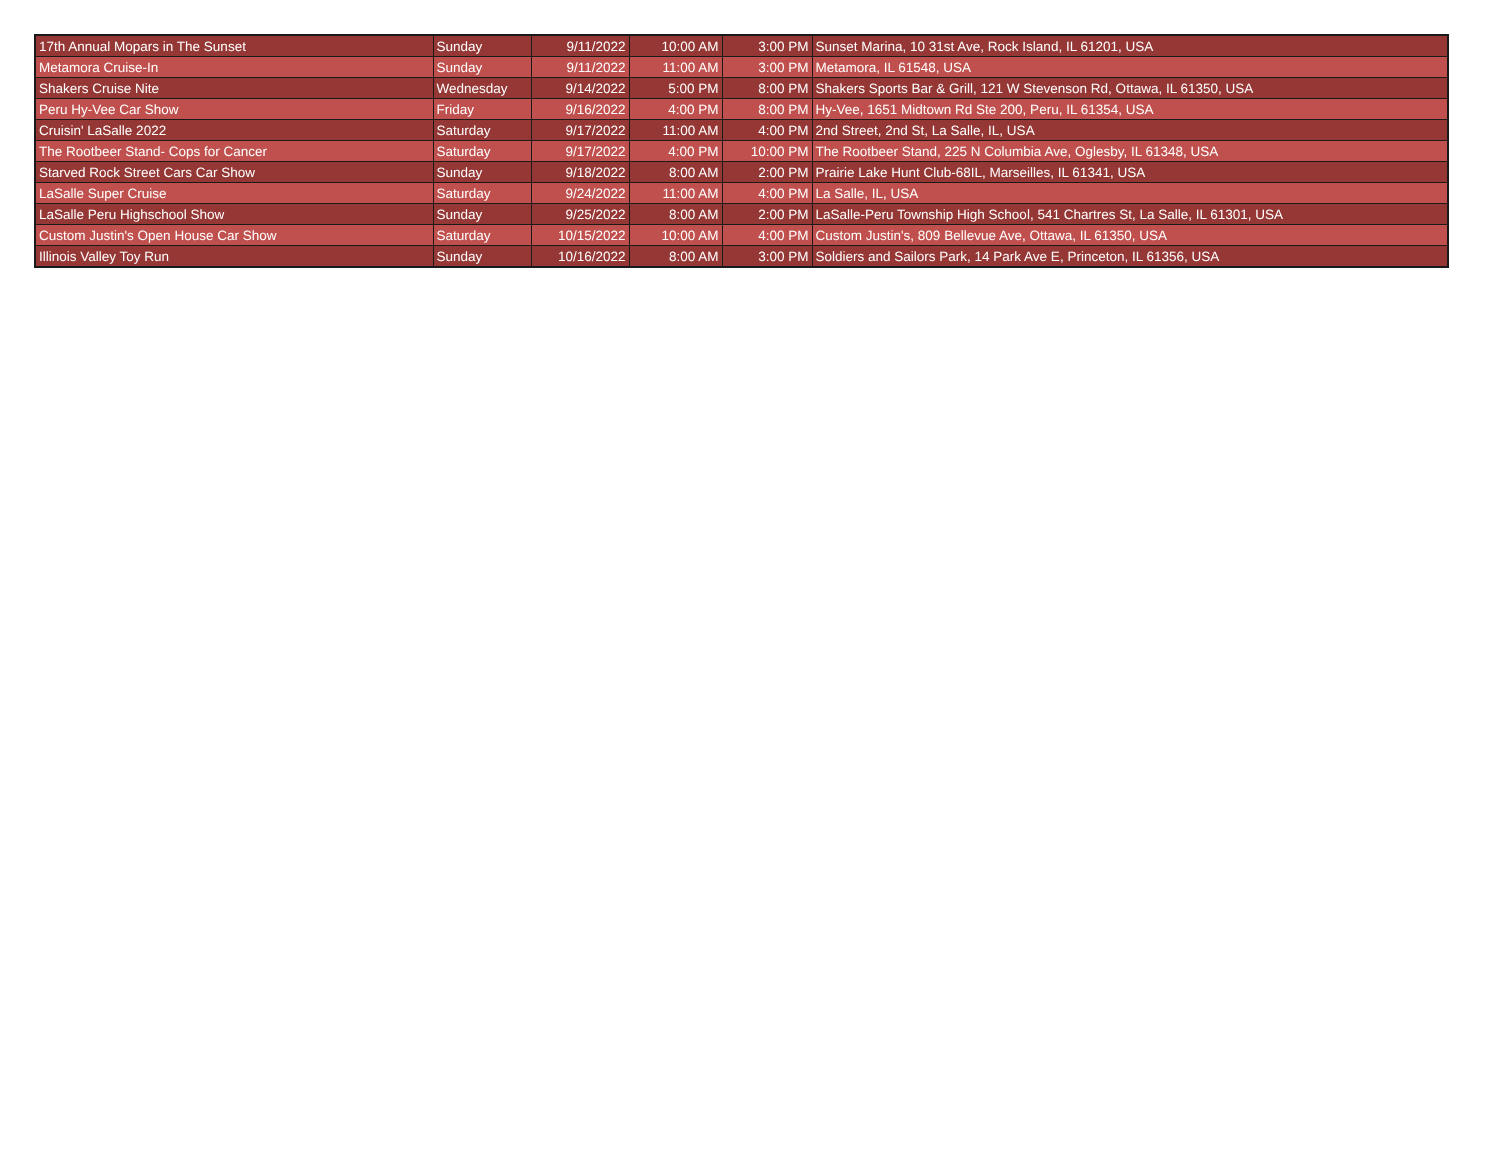| 17th Annual Mopars in The Sunset | Sunday | 9/11/2022 | 10:00 AM | 3:00 PM | Sunset Marina, 10 31st Ave, Rock Island, IL 61201, USA |
| Metamora Cruise-In | Sunday | 9/11/2022 | 11:00 AM | 3:00 PM | Metamora, IL 61548, USA |
| Shakers Cruise Nite | Wednesday | 9/14/2022 | 5:00 PM | 8:00 PM | Shakers Sports Bar & Grill, 121 W Stevenson Rd, Ottawa, IL 61350, USA |
| Peru Hy-Vee Car Show | Friday | 9/16/2022 | 4:00 PM | 8:00 PM | Hy-Vee, 1651 Midtown Rd Ste 200, Peru, IL 61354, USA |
| Cruisin' LaSalle 2022 | Saturday | 9/17/2022 | 11:00 AM | 4:00 PM | 2nd Street, 2nd St, La Salle, IL, USA |
| The Rootbeer Stand- Cops for Cancer | Saturday | 9/17/2022 | 4:00 PM | 10:00 PM | The Rootbeer Stand, 225 N Columbia Ave, Oglesby, IL 61348, USA |
| Starved Rock Street Cars Car Show | Sunday | 9/18/2022 | 8:00 AM | 2:00 PM | Prairie Lake Hunt Club-68IL, Marseilles, IL 61341, USA |
| LaSalle Super Cruise | Saturday | 9/24/2022 | 11:00 AM | 4:00 PM | La Salle, IL, USA |
| LaSalle Peru Highschool Show | Sunday | 9/25/2022 | 8:00 AM | 2:00 PM | LaSalle-Peru Township High School, 541 Chartres St, La Salle, IL 61301, USA |
| Custom Justin's Open House Car Show | Saturday | 10/15/2022 | 10:00 AM | 4:00 PM | Custom Justin's, 809 Bellevue Ave, Ottawa, IL 61350, USA |
| Illinois Valley Toy Run | Sunday | 10/16/2022 | 8:00 AM | 3:00 PM | Soldiers and Sailors Park, 14 Park Ave E, Princeton, IL 61356, USA |